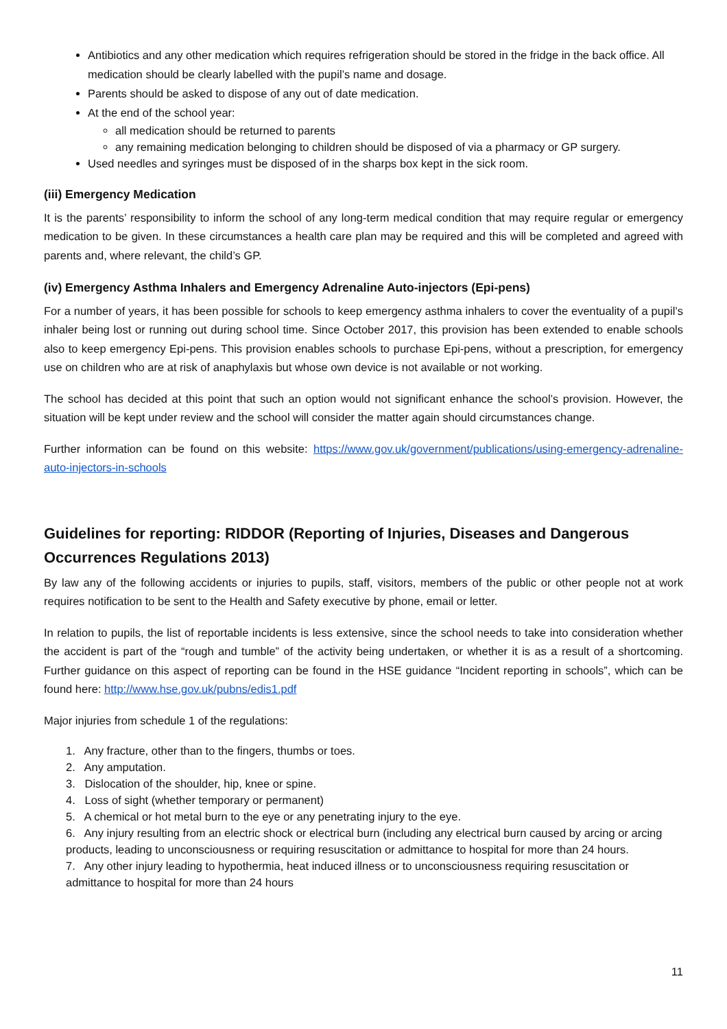Antibiotics and any other medication which requires refrigeration should be stored in the fridge in the back office. All medication should be clearly labelled with the pupil’s name and dosage.
Parents should be asked to dispose of any out of date medication.
At the end of the school year:
all medication should be returned to parents
any remaining medication belonging to children should be disposed of via a pharmacy or GP surgery.
Used needles and syringes must be disposed of in the sharps box kept in the sick room.
(iii) Emergency Medication
It is the parents’ responsibility to inform the school of any long-term medical condition that may require regular or emergency medication to be given. In these circumstances a health care plan may be required and this will be completed and agreed with parents and, where relevant, the child’s GP.
(iv) Emergency Asthma Inhalers and Emergency Adrenaline Auto-injectors (Epi-pens)
For a number of years, it has been possible for schools to keep emergency asthma inhalers to cover the eventuality of a pupil’s inhaler being lost or running out during school time. Since October 2017, this provision has been extended to enable schools also to keep emergency Epi-pens. This provision enables schools to purchase Epi-pens, without a prescription, for emergency use on children who are at risk of anaphylaxis but whose own device is not available or not working.
The school has decided at this point that such an option would not significant enhance the school’s provision. However, the situation will be kept under review and the school will consider the matter again should circumstances change.
Further information can be found on this website: https://www.gov.uk/government/publications/using-emergency-adrenaline-auto-injectors-in-schools
Guidelines for reporting: RIDDOR (Reporting of Injuries, Diseases and Dangerous Occurrences Regulations 2013)
By law any of the following accidents or injuries to pupils, staff, visitors, members of the public or other people not at work requires notification to be sent to the Health and Safety executive by phone, email or letter.
In relation to pupils, the list of reportable incidents is less extensive, since the school needs to take into consideration whether the accident is part of the “rough and tumble” of the activity being undertaken, or whether it is as a result of a shortcoming. Further guidance on this aspect of reporting can be found in the HSE guidance “Incident reporting in schools”, which can be found here: http://www.hse.gov.uk/pubns/edis1.pdf
Major injuries from schedule 1 of the regulations:
1. Any fracture, other than to the fingers, thumbs or toes.
2. Any amputation.
3. Dislocation of the shoulder, hip, knee or spine.
4. Loss of sight (whether temporary or permanent)
5. A chemical or hot metal burn to the eye or any penetrating injury to the eye.
6. Any injury resulting from an electric shock or electrical burn (including any electrical burn caused by arcing or arcing products, leading to unconsciousness or requiring resuscitation or admittance to hospital for more than 24 hours.
7. Any other injury leading to hypothermia, heat induced illness or to unconsciousness requiring resuscitation or admittance to hospital for more than 24 hours
11